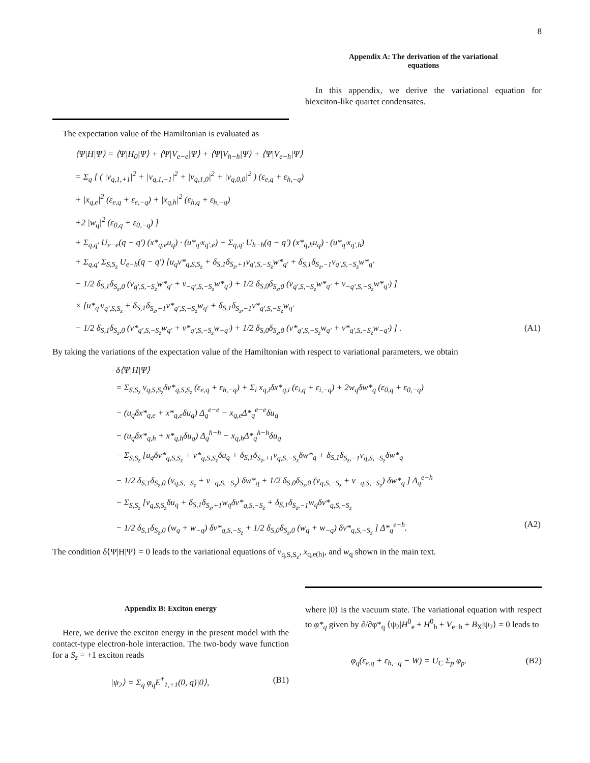8
Appendix A: The derivation of the variational
equations
In this appendix, we derive the variational equation for biexciton-like quartet condensates.
The expectation value of the Hamiltonian is evaluated as
⟨Ψ|H|Ψ⟩ = ⟨Ψ|H<sub>0</sub>|Ψ⟩ + ⟨Ψ|V<sub>e−e</sub>|Ψ⟩ + ⟨Ψ|V<sub>h−h</sub>|Ψ⟩ + ⟨Ψ|V<sub>e−h</sub>|Ψ⟩
= Σ<sub>q</sub> [ ( |v<sub>q,1,+1</sub>|<sup>2</sup> + |v<sub>q,1,−1</sub>|<sup>2</sup> + |v<sub>q,1,0</sub>|<sup>2</sup> + |v<sub>q,0,0</sub>|<sup>2</sup> ) (ε<sub>e,q</sub> + ε<sub>h,−q</sub>)
+ |x<sub>q,e</sub>|<sup>2</sup> (ε<sub>e,q</sub> + ε<sub>e,−q</sub>) + |x<sub>q,h</sub>|<sup>2</sup> (ε<sub>h,q</sub> + ε<sub>h,−q</sub>)
+2 |w<sub>q</sub>|<sup>2</sup> (ε<sub>0,q</sub> + ε<sub>0,−q</sub>) ]
+ Σ<sub>q,q′</sub> U<sub>e−e</sub>(q − q′) (x*<sub>q,e</sub>u<sub>q</sub>) · (u*<sub>q′</sub>x<sub>q′,e</sub>) + Σ<sub>q,q′</sub> U<sub>h−h</sub>(q − q′) (x*<sub>q,h</sub>u<sub>q</sub>) · (u*<sub>q′</sub>x<sub>q′,h</sub>)
+ Σ<sub>q,q′</sub> Σ<sub>S,S<sub>z</sub></sub> U<sub>e−h</sub>(q − q′) [u<sub>q</sub>v*<sub>q,S,S<sub>z</sub></sub> + δ<sub>S,1</sub>δ<sub>S<sub>z</sub>,+1</sub>v<sub>q′,S,−S<sub>z</sub></sub>w*<sub>q′</sub> + δ<sub>S,1</sub>δ<sub>S<sub>z</sub>,−1</sub>v<sub>q′,S,−S<sub>z</sub></sub>w*<sub>q′</sub>
− 1/2 δ<sub>S,1</sub>δ<sub>S<sub>z</sub>,0</sub> (v<sub>q′,S,−S<sub>z</sub></sub>w*<sub>q′</sub> + v<sub>−q′,S,−S<sub>z</sub></sub>w*<sub>q′</sub>) + 1/2 δ<sub>S,0</sub>δ<sub>S<sub>z</sub>,0</sub> (v<sub>q′,S,−S<sub>z</sub></sub>w*<sub>q′</sub> + v<sub>−q′,S,−S<sub>z</sub></sub>w*<sub>q′</sub>) ]
× [u*<sub>q′</sub>v<sub>q′,S,S<sub>z</sub></sub> + δ<sub>S,1</sub>δ<sub>S<sub>z</sub>,+1</sub>v*<sub>q′,S,−S<sub>z</sub></sub>w<sub>q′</sub> + δ<sub>S,1</sub>δ<sub>S<sub>z</sub>,−1</sub>v*<sub>q′,S,−S<sub>z</sub></sub>w<sub>q′</sub>
− 1/2 δ<sub>S,1</sub>δ<sub>S<sub>z</sub>,0</sub> (v*<sub>q′,S,−S<sub>z</sub></sub>w<sub>q′</sub> + v*<sub>q′,S,−S<sub>z</sub></sub>w<sub>−q′</sub>) + 1/2 δ<sub>S,0</sub>δ<sub>S<sub>z</sub>,0</sub> (v*<sub>q′,S,−S<sub>z</sub></sub>w<sub>q′</sub> + v*<sub>q′,S,−S<sub>z</sub></sub>w<sub>−q′</sub>) ] . (A1)
By taking the variations of the expectation value of the Hamiltonian with respect to variational parameters, we obtain
δ⟨Ψ|H|Ψ⟩
= Σ<sub>S,S<sub>z</sub></sub> v<sub>q,S,S<sub>z</sub></sub>δv*<sub>q,S,S<sub>z</sub></sub> (ε<sub>e,q</sub> + ε<sub>h,−q</sub>) + Σ<sub>i</sub> x<sub>q,i</sub>δx*<sub>q,i</sub> (ε<sub>i,q</sub> + ε<sub>i,−q</sub>) + 2w<sub>q</sub>δw*<sub>q</sub> (ε<sub>0,q</sub> + ε<sub>0,−q</sub>)
− (u<sub>q</sub>δx*<sub>q,e</sub> + x*<sub>q,e</sub>δu<sub>q</sub>) Δ<sub>q</sub><sup>e−e</sup> − x<sub>q,e</sub>Δ*<sub>q</sub><sup>e−e</sup>δu<sub>q</sub>
− (u<sub>q</sub>δx*<sub>q,h</sub> + x*<sub>q,h</sub>δu<sub>q</sub>) Δ<sub>q</sub><sup>h−h</sup> − x<sub>q,h</sub>Δ*<sub>q</sub><sup>h−h</sup>δu<sub>q</sub>
− Σ<sub>S,S<sub>z</sub></sub> [u<sub>q</sub>δv*<sub>q,S,S<sub>z</sub></sub> + v*<sub>q,S,S<sub>z</sub></sub>δu<sub>q</sub> + δ<sub>S,1</sub>δ<sub>S<sub>z</sub>,+1</sub>v<sub>q,S,−S<sub>z</sub></sub>δw*<sub>q</sub> + δ<sub>S,1</sub>δ<sub>S<sub>z</sub>,−1</sub>v<sub>q,S,−S<sub>z</sub></sub>δw*<sub>q</sub>
− 1/2 δ<sub>S,1</sub>δ<sub>S<sub>z</sub>,0</sub> (v<sub>q,S,−S<sub>z</sub></sub> + v<sub>−q,S,−S<sub>z</sub></sub>) δw*<sub>q</sub> + 1/2 δ<sub>S,0</sub>δ<sub>S<sub>z</sub>,0</sub> (v<sub>q,S,−S<sub>z</sub></sub> + v<sub>−q,S,−S<sub>z</sub></sub>) δw*<sub>q</sub> ] Δ<sub>q</sub><sup>e−h</sup>
− Σ<sub>S,S<sub>z</sub></sub> [v<sub>q,S,S<sub>z</sub></sub>δu<sub>q</sub> + δ<sub>S,1</sub>δ<sub>S<sub>z</sub>,+1</sub>w<sub>q</sub>δv*<sub>q,S,−S<sub>z</sub></sub> + δ<sub>S,1</sub>δ<sub>S<sub>z</sub>,−1</sub>w<sub>q</sub>δv*<sub>q,S,−S<sub>z</sub></sub>
− 1/2 δ<sub>S,1</sub>δ<sub>S<sub>z</sub>,0</sub> (w<sub>q</sub> + w<sub>−q</sub>) δv*<sub>q,S,−S<sub>z</sub></sub> + 1/2 δ<sub>S,0</sub>δ<sub>S<sub>z</sub>,0</sub> (w<sub>q</sub> + w<sub>−q</sub>) δv*<sub>q,S,−S<sub>z</sub></sub> ] Δ*<sub>q</sub><sup>e−h</sup>. (A2)
The condition δ⟨Ψ|H|Ψ⟩ = 0 leads to the variational equations of v<sub>q,S,S<sub>z</sub></sub>, x<sub>q,e(h)</sub>, and w<sub>q</sub> shown in the main text.
Appendix B: Exciton energy
Here, we derive the exciton energy in the present model with the contact-type electron-hole interaction. The two-body wave function for a S<sub>z</sub> = +1 exciton reads
|ψ<sub>2</sub>⟩ = Σ<sub>q</sub> φ<sub>q</sub>E<sup>†</sup><sub>1,+1</sub>(0, q)|0⟩, (B1)
where |0⟩ is the vacuum state. The variational equation with respect to φ*<sub>q</sub> given by ∂/∂φ*<sub>q</sub> ⟨ψ<sub>2</sub>|H<sup>0</sup><sub>e</sub> + H<sup>0</sup><sub>h</sub> + V<sub>e−h</sub> + B<sub>X</sub>|ψ<sub>2</sub>⟩ = 0 leads to
φ<sub>q</sub>(ε<sub>e,q</sub> + ε<sub>h,−q</sub> − W) = U<sub>C</sub> Σ<sub>p</sub> φ<sub>p</sub>. (B2)